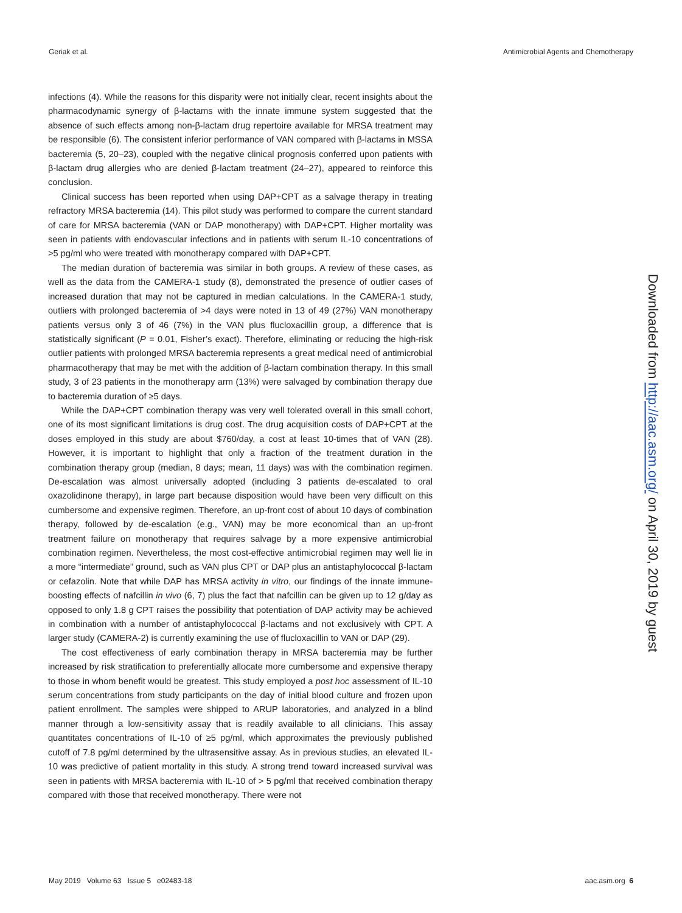Geriak et al. Antimicrobial Agents and Chemotherapy
infections (4). While the reasons for this disparity were not initially clear, recent insights about the pharmacodynamic synergy of β-lactams with the innate immune system suggested that the absence of such effects among non-β-lactam drug repertoire available for MRSA treatment may be responsible (6). The consistent inferior performance of VAN compared with β-lactams in MSSA bacteremia (5, 20–23), coupled with the negative clinical prognosis conferred upon patients with β-lactam drug allergies who are denied β-lactam treatment (24–27), appeared to reinforce this conclusion.
Clinical success has been reported when using DAP+CPT as a salvage therapy in treating refractory MRSA bacteremia (14). This pilot study was performed to compare the current standard of care for MRSA bacteremia (VAN or DAP monotherapy) with DAP+CPT. Higher mortality was seen in patients with endovascular infections and in patients with serum IL-10 concentrations of >5 pg/ml who were treated with monotherapy compared with DAP+CPT.
The median duration of bacteremia was similar in both groups. A review of these cases, as well as the data from the CAMERA-1 study (8), demonstrated the presence of outlier cases of increased duration that may not be captured in median calculations. In the CAMERA-1 study, outliers with prolonged bacteremia of >4 days were noted in 13 of 49 (27%) VAN monotherapy patients versus only 3 of 46 (7%) in the VAN plus flucloxacillin group, a difference that is statistically significant (P = 0.01, Fisher’s exact). Therefore, eliminating or reducing the high-risk outlier patients with prolonged MRSA bacteremia represents a great medical need of antimicrobial pharmacotherapy that may be met with the addition of β-lactam combination therapy. In this small study, 3 of 23 patients in the monotherapy arm (13%) were salvaged by combination therapy due to bacteremia duration of ≥5 days.
While the DAP+CPT combination therapy was very well tolerated overall in this small cohort, one of its most significant limitations is drug cost. The drug acquisition costs of DAP+CPT at the doses employed in this study are about $760/day, a cost at least 10-times that of VAN (28). However, it is important to highlight that only a fraction of the treatment duration in the combination therapy group (median, 8 days; mean, 11 days) was with the combination regimen. De-escalation was almost universally adopted (including 3 patients de-escalated to oral oxazolidinone therapy), in large part because disposition would have been very difficult on this cumbersome and expensive regimen. Therefore, an up-front cost of about 10 days of combination therapy, followed by de-escalation (e.g., VAN) may be more economical than an up-front treatment failure on monotherapy that requires salvage by a more expensive antimicrobial combination regimen. Nevertheless, the most cost-effective antimicrobial regimen may well lie in a more “intermediate” ground, such as VAN plus CPT or DAP plus an antistaphylococcal β-lactam or cefazolin. Note that while DAP has MRSA activity in vitro, our findings of the innate immune-boosting effects of nafcillin in vivo (6, 7) plus the fact that nafcillin can be given up to 12 g/day as opposed to only 1.8 g CPT raises the possibility that potentiation of DAP activity may be achieved in combination with a number of antistaphylococcal β-lactams and not exclusively with CPT. A larger study (CAMERA-2) is currently examining the use of flucloxacillin to VAN or DAP (29).
The cost effectiveness of early combination therapy in MRSA bacteremia may be further increased by risk stratification to preferentially allocate more cumbersome and expensive therapy to those in whom benefit would be greatest. This study employed a post hoc assessment of IL-10 serum concentrations from study participants on the day of initial blood culture and frozen upon patient enrollment. The samples were shipped to ARUP laboratories, and analyzed in a blind manner through a low-sensitivity assay that is readily available to all clinicians. This assay quantitates concentrations of IL-10 of ≥5 pg/ml, which approximates the previously published cutoff of 7.8 pg/ml determined by the ultrasensitive assay. As in previous studies, an elevated IL-10 was predictive of patient mortality in this study. A strong trend toward increased survival was seen in patients with MRSA bacteremia with IL-10 of > 5 pg/ml that received combination therapy compared with those that received monotherapy. There were not
Downloaded from http://aac.asm.org/ on April 30, 2019 by guest
May 2019 Volume 63 Issue 5 e02483-18 aac.asm.org 6